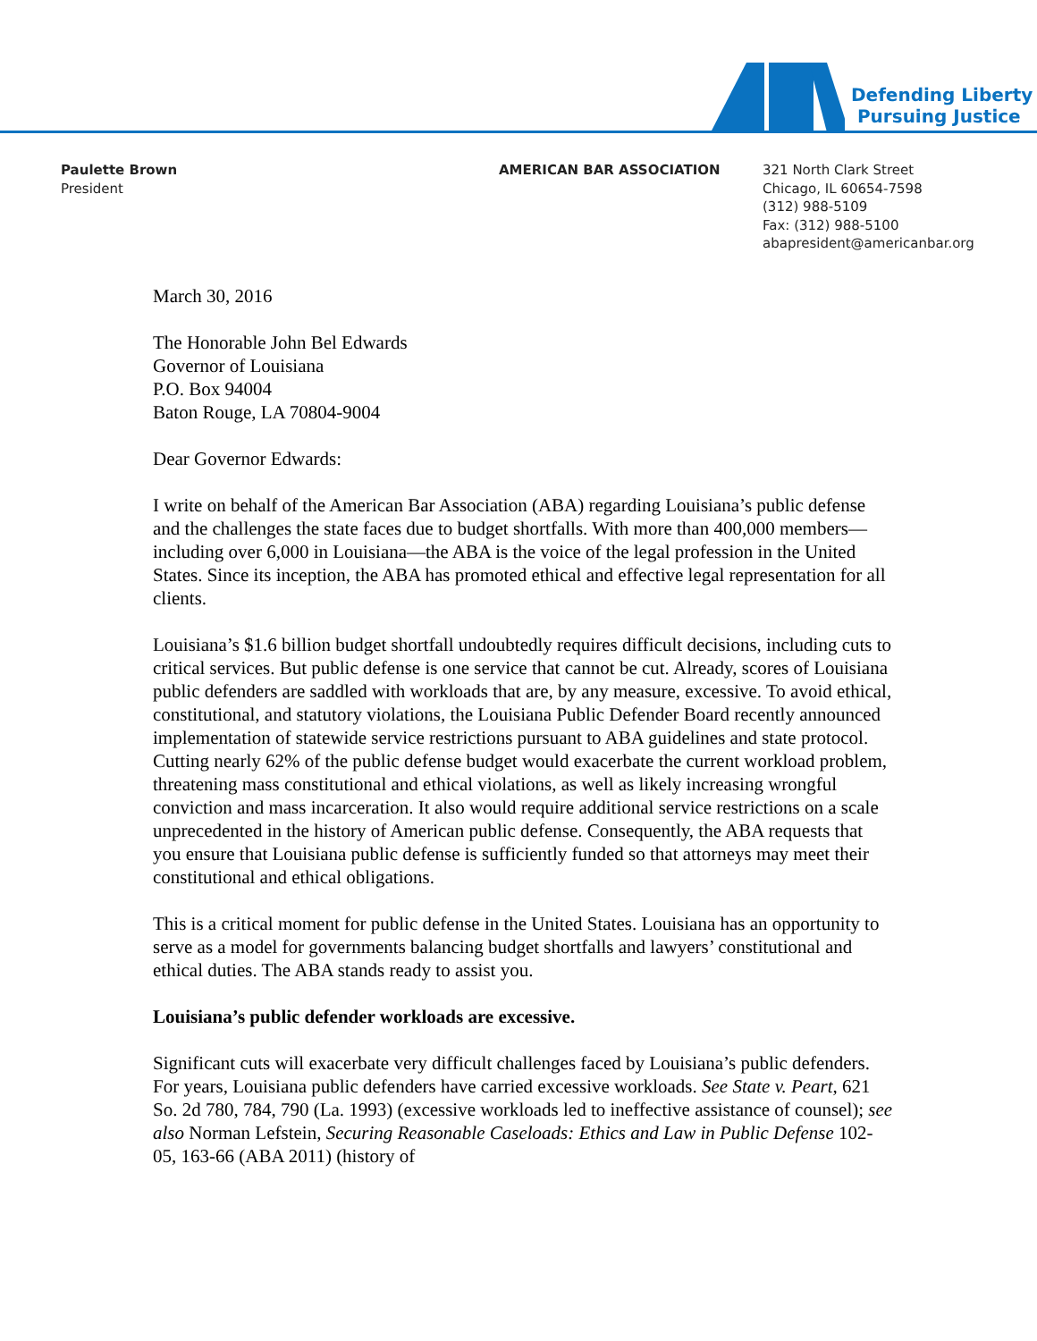Defending Liberty
Pursuing Justice
Paulette Brown
President
AMERICAN BAR ASSOCIATION
321 North Clark Street
Chicago, IL 60654-7598
(312) 988-5109
Fax: (312) 988-5100
abapresident@americanbar.org
March 30, 2016
The Honorable John Bel Edwards
Governor of Louisiana
P.O. Box 94004
Baton Rouge, LA 70804-9004
Dear Governor Edwards:
I write on behalf of the American Bar Association (ABA) regarding Louisiana’s public defense and the challenges the state faces due to budget shortfalls. With more than 400,000 members—including over 6,000 in Louisiana—the ABA is the voice of the legal profession in the United States. Since its inception, the ABA has promoted ethical and effective legal representation for all clients.
Louisiana’s $1.6 billion budget shortfall undoubtedly requires difficult decisions, including cuts to critical services. But public defense is one service that cannot be cut. Already, scores of Louisiana public defenders are saddled with workloads that are, by any measure, excessive. To avoid ethical, constitutional, and statutory violations, the Louisiana Public Defender Board recently announced implementation of statewide service restrictions pursuant to ABA guidelines and state protocol. Cutting nearly 62% of the public defense budget would exacerbate the current workload problem, threatening mass constitutional and ethical violations, as well as likely increasing wrongful conviction and mass incarceration. It also would require additional service restrictions on a scale unprecedented in the history of American public defense. Consequently, the ABA requests that you ensure that Louisiana public defense is sufficiently funded so that attorneys may meet their constitutional and ethical obligations.
This is a critical moment for public defense in the United States. Louisiana has an opportunity to serve as a model for governments balancing budget shortfalls and lawyers’ constitutional and ethical duties. The ABA stands ready to assist you.
Louisiana’s public defender workloads are excessive.
Significant cuts will exacerbate very difficult challenges faced by Louisiana’s public defenders. For years, Louisiana public defenders have carried excessive workloads. See State v. Peart, 621 So. 2d 780, 784, 790 (La. 1993) (excessive workloads led to ineffective assistance of counsel); see also Norman Lefstein, Securing Reasonable Caseloads: Ethics and Law in Public Defense 102-05, 163-66 (ABA 2011) (history of